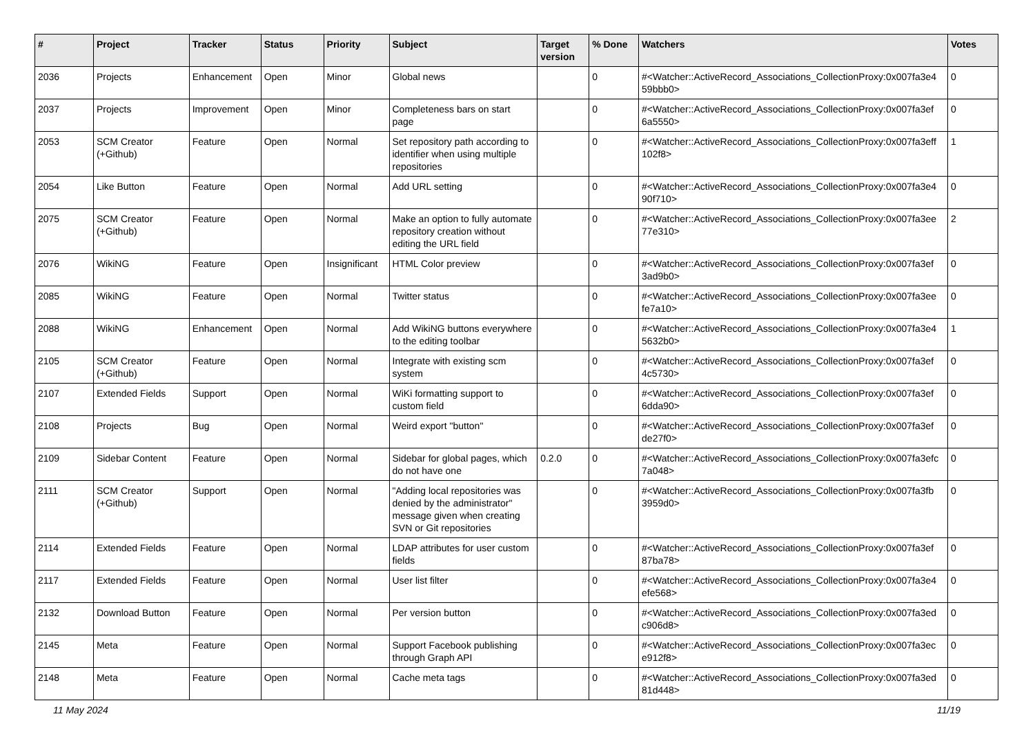| # | Project | Tracker | Status | Priority | Subject | Target version | % Done | Watchers | Votes |
| --- | --- | --- | --- | --- | --- | --- | --- | --- | --- |
| 2036 | Projects | Enhancement | Open | Minor | Global news | | 0 | #<Watcher::ActiveRecord_Associations_CollectionProxy:0x007fa3e4 59bbb0> | 0 |
| 2037 | Projects | Improvement | Open | Minor | Completeness bars on start page | | 0 | #<Watcher::ActiveRecord_Associations_CollectionProxy:0x007fa3ef 6a5550> | 0 |
| 2053 | SCM Creator (+Github) | Feature | Open | Normal | Set repository path according to identifier when using multiple repositories | | 0 | #<Watcher::ActiveRecord_Associations_CollectionProxy:0x007fa3eff 102f8> | 1 |
| 2054 | Like Button | Feature | Open | Normal | Add URL setting | | 0 | #<Watcher::ActiveRecord_Associations_CollectionProxy:0x007fa3e4 90f710> | 0 |
| 2075 | SCM Creator (+Github) | Feature | Open | Normal | Make an option to fully automate repository creation without editing the URL field | | 0 | #<Watcher::ActiveRecord_Associations_CollectionProxy:0x007fa3ee 77e310> | 2 |
| 2076 | WikiNG | Feature | Open | Insignificant | HTML Color preview | | 0 | #<Watcher::ActiveRecord_Associations_CollectionProxy:0x007fa3ef 3ad9b0> | 0 |
| 2085 | WikiNG | Feature | Open | Normal | Twitter status | | 0 | #<Watcher::ActiveRecord_Associations_CollectionProxy:0x007fa3ee fe7a10> | 0 |
| 2088 | WikiNG | Enhancement | Open | Normal | Add WikiNG buttons everywhere to the editing toolbar | | 0 | #<Watcher::ActiveRecord_Associations_CollectionProxy:0x007fa3e4 5632b0> | 1 |
| 2105 | SCM Creator (+Github) | Feature | Open | Normal | Integrate with existing scm system | | 0 | #<Watcher::ActiveRecord_Associations_CollectionProxy:0x007fa3ef 4c5730> | 0 |
| 2107 | Extended Fields | Support | Open | Normal | WiKi formatting support to custom field | | 0 | #<Watcher::ActiveRecord_Associations_CollectionProxy:0x007fa3ef 6dda90> | 0 |
| 2108 | Projects | Bug | Open | Normal | Weird export "button" | | 0 | #<Watcher::ActiveRecord_Associations_CollectionProxy:0x007fa3ef de27f0> | 0 |
| 2109 | Sidebar Content | Feature | Open | Normal | Sidebar for global pages, which do not have one | 0.2.0 | 0 | #<Watcher::ActiveRecord_Associations_CollectionProxy:0x007fa3efc 7a048> | 0 |
| 2111 | SCM Creator (+Github) | Support | Open | Normal | "Adding local repositories was denied by the administrator" message given when creating SVN or Git repositories | | 0 | #<Watcher::ActiveRecord_Associations_CollectionProxy:0x007fa3fb 3959d0> | 0 |
| 2114 | Extended Fields | Feature | Open | Normal | LDAP attributes for user custom fields | | 0 | #<Watcher::ActiveRecord_Associations_CollectionProxy:0x007fa3ef 87ba78> | 0 |
| 2117 | Extended Fields | Feature | Open | Normal | User list filter | | 0 | #<Watcher::ActiveRecord_Associations_CollectionProxy:0x007fa3e4 efe568> | 0 |
| 2132 | Download Button | Feature | Open | Normal | Per version button | | 0 | #<Watcher::ActiveRecord_Associations_CollectionProxy:0x007fa3ed c906d8> | 0 |
| 2145 | Meta | Feature | Open | Normal | Support Facebook publishing through Graph API | | 0 | #<Watcher::ActiveRecord_Associations_CollectionProxy:0x007fa3ec e912f8> | 0 |
| 2148 | Meta | Feature | Open | Normal | Cache meta tags | | 0 | #<Watcher::ActiveRecord_Associations_CollectionProxy:0x007fa3ed 81d448> | 0 |
11 May 2024 11/19